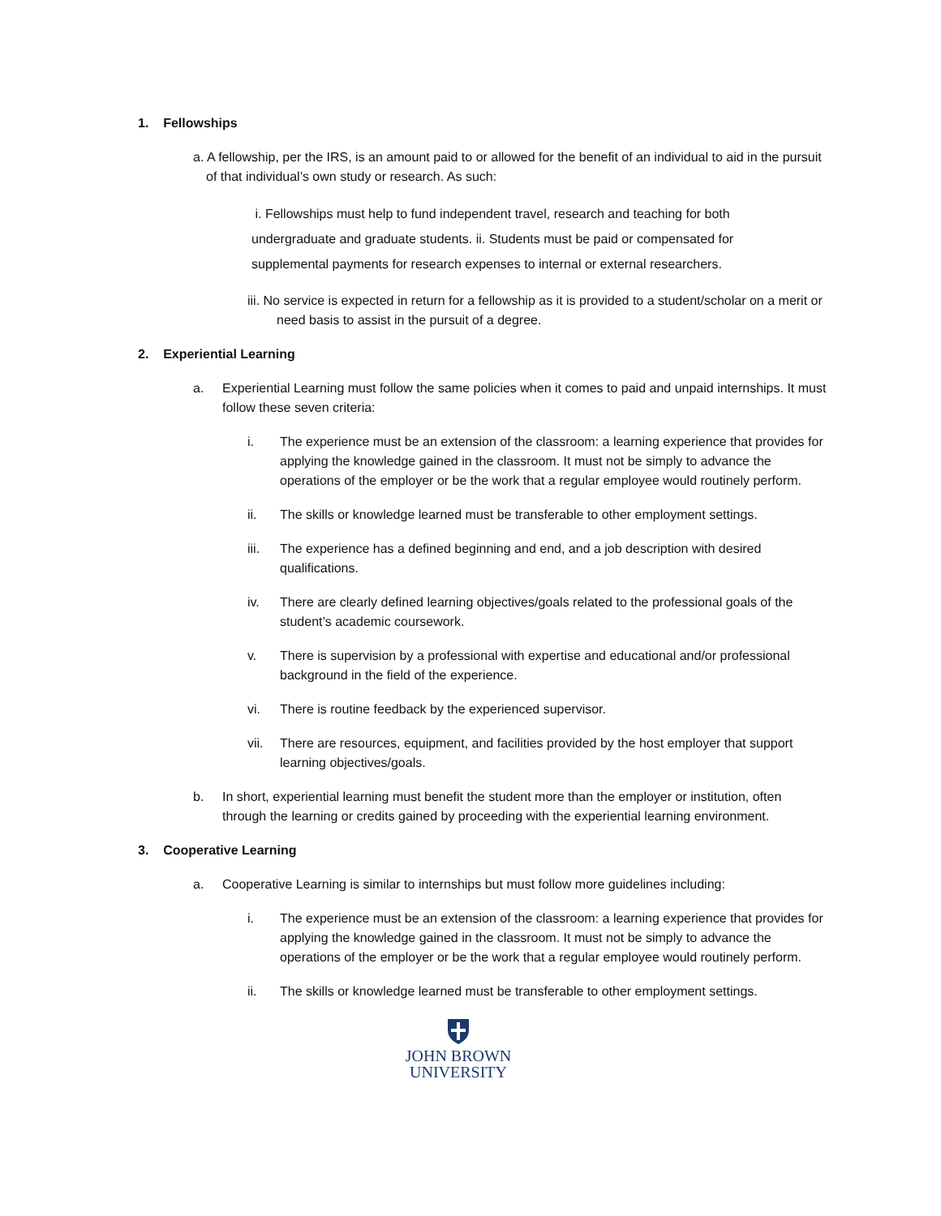1. Fellowships
a. A fellowship, per the IRS, is an amount paid to or allowed for the benefit of an individual to aid in the pursuit of that individual’s own study or research. As such:
i. Fellowships must help to fund independent travel, research and teaching for both undergraduate and graduate students. ii. Students must be paid or compensated for supplemental payments for research expenses to internal or external researchers.
iii. No service is expected in return for a fellowship as it is provided to a student/scholar on a merit or need basis to assist in the pursuit of a degree.
2. Experiential Learning
a. Experiential Learning must follow the same policies when it comes to paid and unpaid internships. It must follow these seven criteria:
i. The experience must be an extension of the classroom: a learning experience that provides for applying the knowledge gained in the classroom. It must not be simply to advance the operations of the employer or be the work that a regular employee would routinely perform.
ii. The skills or knowledge learned must be transferable to other employment settings.
iii. The experience has a defined beginning and end, and a job description with desired qualifications.
iv. There are clearly defined learning objectives/goals related to the professional goals of the student’s academic coursework.
v. There is supervision by a professional with expertise and educational and/or professional background in the field of the experience.
vi. There is routine feedback by the experienced supervisor.
vii. There are resources, equipment, and facilities provided by the host employer that support learning objectives/goals.
b. In short, experiential learning must benefit the student more than the employer or institution, often through the learning or credits gained by proceeding with the experiential learning environment.
3. Cooperative Learning
a. Cooperative Learning is similar to internships but must follow more guidelines including:
i. The experience must be an extension of the classroom: a learning experience that provides for applying the knowledge gained in the classroom. It must not be simply to advance the operations of the employer or be the work that a regular employee would routinely perform.
ii. The skills or knowledge learned must be transferable to other employment settings.
JOHN BROWN
UNIVERSITY